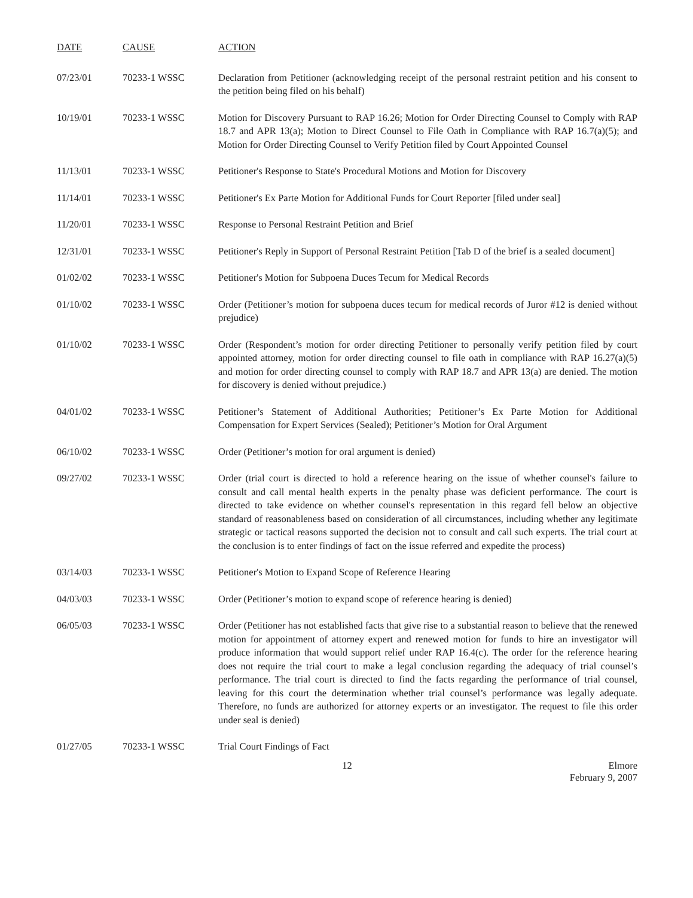| DATE | CAUSE | ACTION |
| --- | --- | --- |
| 07/23/01 | 70233-1 WSSC | Declaration from Petitioner (acknowledging receipt of the personal restraint petition and his consent to the petition being filed on his behalf) |
| 10/19/01 | 70233-1 WSSC | Motion for Discovery Pursuant to RAP 16.26; Motion for Order Directing Counsel to Comply with RAP 18.7 and APR 13(a); Motion to Direct Counsel to File Oath in Compliance with RAP 16.7(a)(5); and Motion for Order Directing Counsel to Verify Petition filed by Court Appointed Counsel |
| 11/13/01 | 70233-1 WSSC | Petitioner's Response to State's Procedural Motions and Motion for Discovery |
| 11/14/01 | 70233-1 WSSC | Petitioner's Ex Parte Motion for Additional Funds for Court Reporter [filed under seal] |
| 11/20/01 | 70233-1 WSSC | Response to Personal Restraint Petition and Brief |
| 12/31/01 | 70233-1 WSSC | Petitioner's Reply in Support of Personal Restraint Petition [Tab D of the brief is a sealed document] |
| 01/02/02 | 70233-1 WSSC | Petitioner's Motion for Subpoena Duces Tecum for Medical Records |
| 01/10/02 | 70233-1 WSSC | Order (Petitioner’s motion for subpoena duces tecum for medical records of Juror #12 is denied without prejudice) |
| 01/10/02 | 70233-1 WSSC | Order (Respondent’s motion for order directing Petitioner to personally verify petition filed by court appointed attorney, motion for order directing counsel to file oath in compliance with RAP 16.27(a)(5) and motion for order directing counsel to comply with RAP 18.7 and APR 13(a) are denied. The motion for discovery is denied without prejudice.) |
| 04/01/02 | 70233-1 WSSC | Petitioner’s Statement of Additional Authorities; Petitioner’s Ex Parte Motion for Additional Compensation for Expert Services (Sealed); Petitioner’s Motion for Oral Argument |
| 06/10/02 | 70233-1 WSSC | Order (Petitioner’s motion for oral argument is denied) |
| 09/27/02 | 70233-1 WSSC | Order (trial court is directed to hold a reference hearing on the issue of whether counsel's failure to consult and call mental health experts in the penalty phase was deficient performance. The court is directed to take evidence on whether counsel's representation in this regard fell below an objective standard of reasonableness based on consideration of all circumstances, including whether any legitimate strategic or tactical reasons supported the decision not to consult and call such experts. The trial court at the conclusion is to enter findings of fact on the issue referred and expedite the process) |
| 03/14/03 | 70233-1 WSSC | Petitioner's Motion to Expand Scope of Reference Hearing |
| 04/03/03 | 70233-1 WSSC | Order (Petitioner’s motion to expand scope of reference hearing is denied) |
| 06/05/03 | 70233-1 WSSC | Order (Petitioner has not established facts that give rise to a substantial reason to believe that the renewed motion for appointment of attorney expert and renewed motion for funds to hire an investigator will produce information that would support relief under RAP 16.4(c). The order for the reference hearing does not require the trial court to make a legal conclusion regarding the adequacy of trial counsel’s performance. The trial court is directed to find the facts regarding the performance of trial counsel, leaving for this court the determination whether trial counsel’s performance was legally adequate. Therefore, no funds are authorized for attorney experts or an investigator. The request to file this order under seal is denied) |
| 01/27/05 | 70233-1 WSSC | Trial Court Findings of Fact |
12 Elmore
February 9, 2007